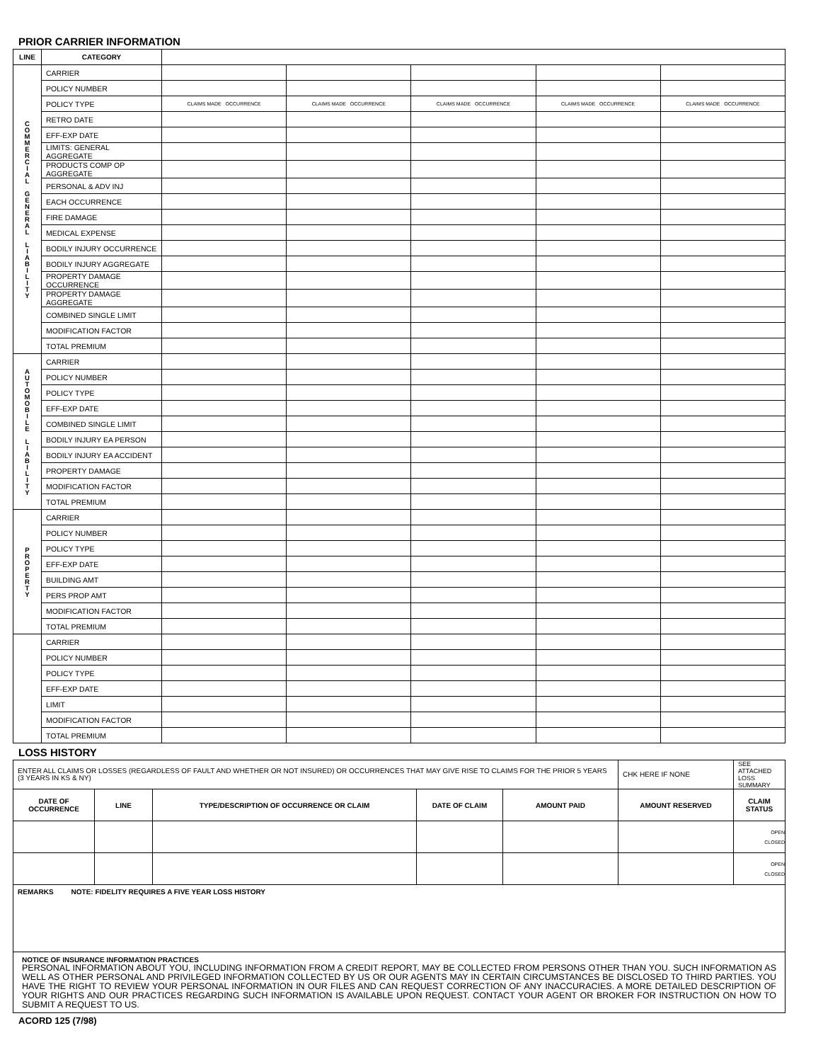PRIOR CARRIER INFORMATION
| LINE | CATEGORY | | | | | |
| C O M M E R C I A L G E N E R A L L I A B I L I T Y | CARRIER | | | | | |
| | POLICY NUMBER | | | | | |
| | POLICY TYPE | CLAIMS MADE OCCURRENCE | CLAIMS MADE OCCURRENCE | CLAIMS MADE OCCURRENCE | CLAIMS MADE OCCURRENCE | CLAIMS MADE OCCURRENCE |
| | RETRO DATE | | | | | |
| | EFF-EXP DATE | | | | | |
| | LIMITS: GENERAL AGGREGATE | | | | | |
| | PRODUCTS COMP OP AGGREGATE | | | | | |
| | PERSONAL & ADV INJ | | | | | |
| | EACH OCCURRENCE | | | | | |
| | FIRE DAMAGE | | | | | |
| | MEDICAL EXPENSE | | | | | |
| | BODILY INJURY OCCURRENCE | | | | | |
| | BODILY INJURY AGGREGATE | | | | | |
| | PROPERTY DAMAGE OCCURRENCE | | | | | |
| | PROPERTY DAMAGE AGGREGATE | | | | | |
| | COMBINED SINGLE LIMIT | | | | | |
| | MODIFICATION FACTOR | | | | | |
| | TOTAL PREMIUM | | | | | |
| A U T O M O B I L E L I A B I L I T Y | CARRIER | | | | | |
| | POLICY NUMBER | | | | | |
| | POLICY TYPE | | | | | |
| | EFF-EXP DATE | | | | | |
| | COMBINED SINGLE LIMIT | | | | | |
| | BODILY INJURY EA PERSON | | | | | |
| | BODILY INJURY EA ACCIDENT | | | | | |
| | PROPERTY DAMAGE | | | | | |
| | MODIFICATION FACTOR | | | | | |
| | TOTAL PREMIUM | | | | | |
| P R O P E R T Y | CARRIER | | | | | |
| | POLICY NUMBER | | | | | |
| | POLICY TYPE | | | | | |
| | EFF-EXP DATE | | | | | |
| | BUILDING AMT | | | | | |
| | PERS PROP AMT | | | | | |
| | MODIFICATION FACTOR | | | | | |
| | TOTAL PREMIUM | | | | | |
| | CARRIER | | | | | |
| | POLICY NUMBER | | | | | |
| | POLICY TYPE | | | | | |
| | EFF-EXP DATE | | | | | |
| | LIMIT | | | | | |
| | MODIFICATION FACTOR | | | | | |
| | TOTAL PREMIUM | | | | | |
LOSS HISTORY
| ENTER ALL CLAIMS OR LOSSES (REGARDLESS OF FAULT AND WHETHER OR NOT INSURED) OR OCCURRENCES THAT MAY GIVE RISE TO CLAIMS FOR THE PRIOR 5 YEARS (3 YEARS IN KS & NY) | | | | | CHK HERE IF NONE | SEE ATTACHED LOSS SUMMARY |
| DATE OF OCCURRENCE | LINE | TYPE/DESCRIPTION OF OCCURRENCE OR CLAIM | DATE OF CLAIM | AMOUNT PAID | AMOUNT RESERVED | CLAIM STATUS |
| | | | | | | OPEN CLOSED |
| | | | | | | OPEN CLOSED |
| REMARKS NOTE: FIDELITY REQUIRES A FIVE YEAR LOSS HISTORY | | | | | | |
| NOTICE OF INSURANCE INFORMATION PRACTICES PERSONAL INFORMATION ABOUT YOU, INCLUDING INFORMATION FROM A CREDIT REPORT, MAY BE COLLECTED FROM PERSONS OTHER THAN YOU. SUCH INFORMATION AS WELL AS OTHER PERSONAL AND PRIVILEGED INFORMATION COLLECTED BY US OR OUR AGENTS MAY IN CERTAIN CIRCUMSTANCES BE DISCLOSED TO THIRD PARTIES. YOU HAVE THE RIGHT TO REVIEW YOUR PERSONAL INFORMATION IN OUR FILES AND CAN REQUEST CORRECTION OF ANY INACCURACIES. A MORE DETAILED DESCRIPTION OF YOUR RIGHTS AND OUR PRACTICES REGARDING SUCH INFORMATION IS AVAILABLE UPON REQUEST. CONTACT YOUR AGENT OR BROKER FOR INSTRUCTION ON HOW TO SUBMIT A REQUEST TO US. | | | | | | |
ACORD 125 (7/98)